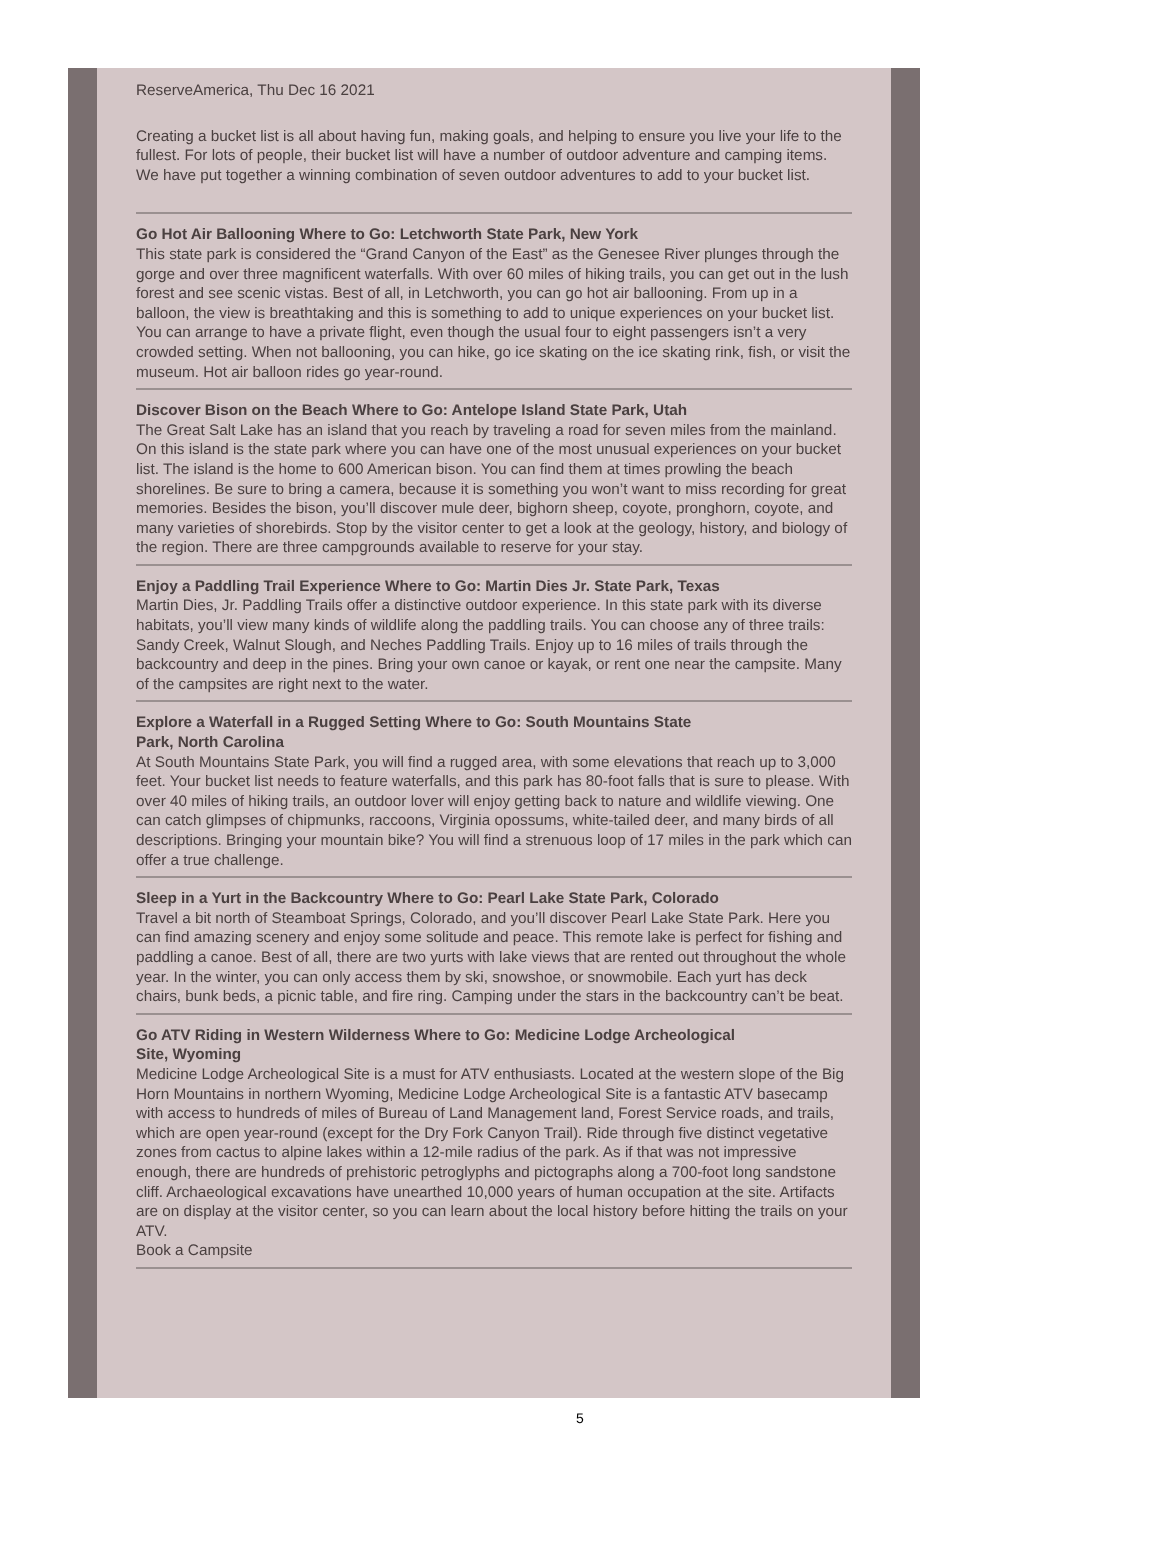ReserveAmerica, Thu Dec 16 2021
Creating a bucket list is all about having fun, making goals, and helping to ensure you live your life to the fullest. For lots of people, their bucket list will have a number of outdoor adventure and camping items. We have put together a winning combination of seven outdoor adventures to add to your bucket list.
Go Hot Air Ballooning Where to Go: Letchworth State Park, New York
This state park is considered the “Grand Canyon of the East” as the Genesee River plunges through the gorge and over three magnificent waterfalls. With over 60 miles of hiking trails, you can get out in the lush forest and see scenic vistas. Best of all, in Letchworth, you can go hot air ballooning. From up in a balloon, the view is breathtaking and this is something to add to unique experiences on your bucket list. You can arrange to have a private flight, even though the usual four to eight passengers isn’t a very crowded setting. When not ballooning, you can hike, go ice skating on the ice skating rink, fish, or visit the museum. Hot air balloon rides go year-round.
Discover Bison on the Beach Where to Go: Antelope Island State Park, Utah
The Great Salt Lake has an island that you reach by traveling a road for seven miles from the mainland. On this island is the state park where you can have one of the most unusual experiences on your bucket list. The island is the home to 600 American bison. You can find them at times prowling the beach shorelines. Be sure to bring a camera, because it is something you won’t want to miss recording for great memories. Besides the bison, you’ll discover mule deer, bighorn sheep, coyote, pronghorn, coyote, and many varieties of shorebirds. Stop by the visitor center to get a look at the geology, history, and biology of the region. There are three campgrounds available to reserve for your stay.
Enjoy a Paddling Trail Experience Where to Go: Martin Dies Jr. State Park, Texas
Martin Dies, Jr. Paddling Trails offer a distinctive outdoor experience. In this state park with its diverse habitats, you’ll view many kinds of wildlife along the paddling trails. You can choose any of three trails: Sandy Creek, Walnut Slough, and Neches Paddling Trails. Enjoy up to 16 miles of trails through the backcountry and deep in the pines. Bring your own canoe or kayak, or rent one near the campsite. Many of the campsites are right next to the water.
Explore a Waterfall in a Rugged Setting Where to Go: South Mountains State
Park, North Carolina
At South Mountains State Park, you will find a rugged area, with some elevations that reach up to 3,000 feet. Your bucket list needs to feature waterfalls, and this park has 80-foot falls that is sure to please. With over 40 miles of hiking trails, an outdoor lover will enjoy getting back to nature and wildlife viewing. One can catch glimpses of chipmunks, raccoons, Virginia opossums, white-tailed deer, and many birds of all descriptions. Bringing your mountain bike? You will find a strenuous loop of 17 miles in the park which can offer a true challenge.
Sleep in a Yurt in the Backcountry Where to Go: Pearl Lake State Park, Colorado
Travel a bit north of Steamboat Springs, Colorado, and you’ll discover Pearl Lake State Park. Here you can find amazing scenery and enjoy some solitude and peace. This remote lake is perfect for fishing and paddling a canoe. Best of all, there are two yurts with lake views that are rented out throughout the whole year. In the winter, you can only access them by ski, snowshoe, or snowmobile. Each yurt has deck chairs, bunk beds, a picnic table, and fire ring. Camping under the stars in the backcountry can’t be beat.
Go ATV Riding in Western Wilderness Where to Go: Medicine Lodge Archeological
Site, Wyoming
Medicine Lodge Archeological Site is a must for ATV enthusiasts. Located at the western slope of the Big Horn Mountains in northern Wyoming, Medicine Lodge Archeological Site is a fantastic ATV basecamp with access to hundreds of miles of Bureau of Land Management land, Forest Service roads, and trails, which are open year-round (except for the Dry Fork Canyon Trail). Ride through five distinct vegetative zones from cactus to alpine lakes within a 12-mile radius of the park. As if that was not impressive enough, there are hundreds of prehistoric petroglyphs and pictographs along a 700-foot long sandstone cliff. Archaeological excavations have unearthed 10,000 years of human occupation at the site. Artifacts are on display at the visitor center, so you can learn about the local history before hitting the trails on your ATV.
Book a Campsite
5